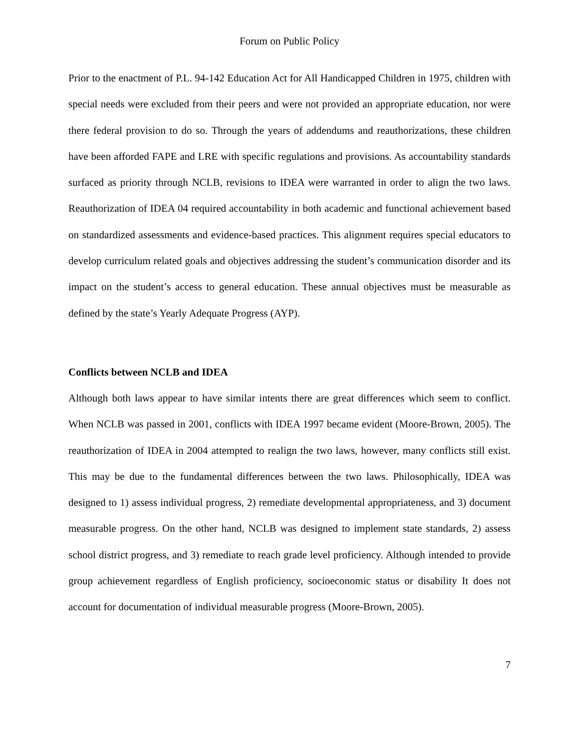Forum on Public Policy
Prior to the enactment of P.L. 94-142 Education Act for All Handicapped Children in 1975, children with special needs were excluded from their peers and were not provided an appropriate education, nor were there federal provision to do so. Through the years of addendums and reauthorizations, these children have been afforded FAPE and LRE with specific regulations and provisions. As accountability standards surfaced as priority through NCLB, revisions to IDEA were warranted in order to align the two laws. Reauthorization of IDEA 04 required accountability in both academic and functional achievement based on standardized assessments and evidence-based practices. This alignment requires special educators to develop curriculum related goals and objectives addressing the student’s communication disorder and its impact on the student’s access to general education. These annual objectives must be measurable as defined by the state’s Yearly Adequate Progress (AYP).
Conflicts between NCLB and IDEA
Although both laws appear to have similar intents there are great differences which seem to conflict. When NCLB was passed in 2001, conflicts with IDEA 1997 became evident (Moore-Brown, 2005). The reauthorization of IDEA in 2004 attempted to realign the two laws, however, many conflicts still exist. This may be due to the fundamental differences between the two laws. Philosophically, IDEA was designed to 1) assess individual progress, 2) remediate developmental appropriateness, and 3) document measurable progress. On the other hand, NCLB was designed to implement state standards, 2) assess school district progress, and 3) remediate to reach grade level proficiency. Although intended to provide group achievement regardless of English proficiency, socioeconomic status or disability It does not account for documentation of individual measurable progress (Moore-Brown, 2005).
7